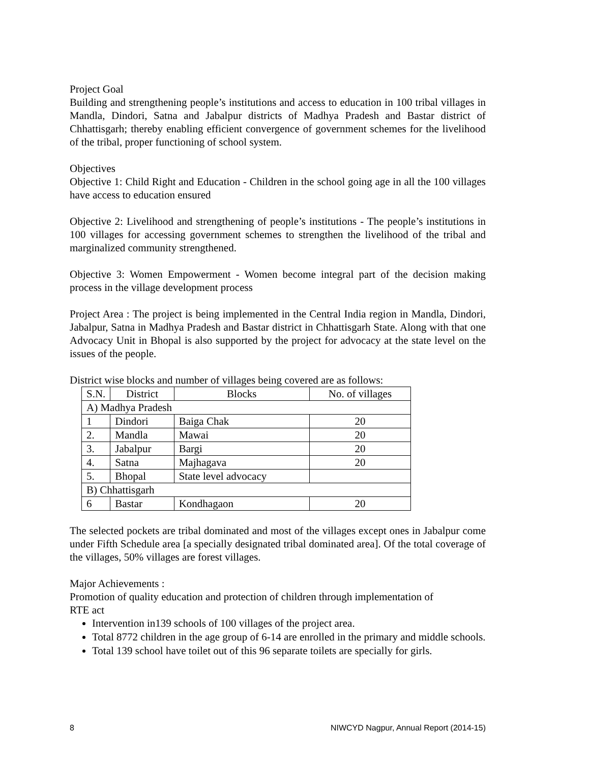Project Goal
Building and strengthening people’s institutions and access to education in 100 tribal villages in Mandla, Dindori, Satna and Jabalpur districts of Madhya Pradesh and Bastar district of Chhattisgarh; thereby enabling efficient convergence of government schemes for the livelihood of the tribal, proper functioning of school system.
Objectives
Objective 1: Child Right and Education - Children in the school going age in all the 100 villages have access to education ensured
Objective 2: Livelihood and strengthening of people’s institutions - The people’s institutions in 100 villages for accessing government schemes to strengthen the livelihood of the tribal and marginalized community strengthened.
Objective 3: Women Empowerment - Women become integral part of the decision making process in the village development process
Project Area : The project is being implemented in the Central India region in Mandla, Dindori, Jabalpur, Satna in Madhya Pradesh and Bastar district in Chhattisgarh State. Along with that one Advocacy Unit in Bhopal is also supported by the project for advocacy at the state level on the issues of the people.
District wise blocks and number of villages being covered are as follows:
| S.N. | District | Blocks | No. of villages |
| A) Madhya Pradesh | | | |
| 1 | Dindori | Baiga Chak | 20 |
| 2. | Mandla | Mawai | 20 |
| 3. | Jabalpur | Bargi | 20 |
| 4. | Satna | Majhagava | 20 |
| 5. | Bhopal | State level advocacy | |
| B) Chhattisgarh | | | |
| 6 | Bastar | Kondhagaon | 20 |
The selected pockets are tribal dominated and most of the villages except ones in Jabalpur come under Fifth Schedule area [a specially designated tribal dominated area]. Of the total coverage of the villages, 50% villages are forest villages.
Major Achievements :
Promotion of quality education and protection of children through implementation of
RTE act
Intervention in139 schools of 100 villages of the project area.
Total 8772 children in the age group of 6-14 are enrolled in the primary and middle schools.
Total 139 school have toilet out of this 96 separate toilets are specially for girls.
8 NIWCYD Nagpur, Annual Report (2014-15)